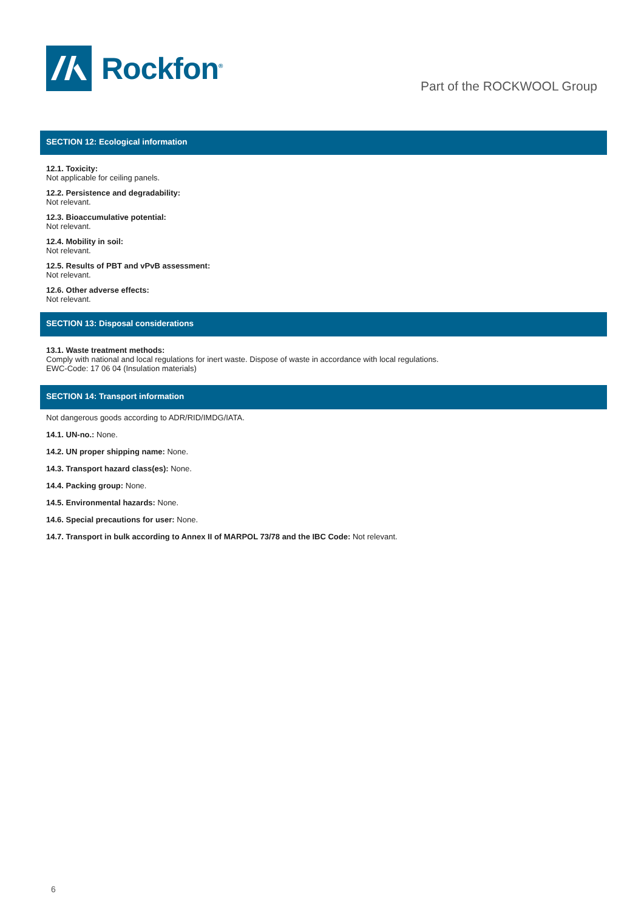Rockfon<sup>®</sup>
Part of the ROCKWOOL Group
SECTION 12: Ecological information
12.1. Toxicity:
Not applicable for ceiling panels.
12.2. Persistence and degradability:
Not relevant.
12.3. Bioaccumulative potential:
Not relevant.
12.4. Mobility in soil:
Not relevant.
12.5. Results of PBT and vPvB assessment:
Not relevant.
12.6. Other adverse effects:
Not relevant.
SECTION 13: Disposal considerations
13.1. Waste treatment methods:
Comply with national and local regulations for inert waste. Dispose of waste in accordance with local regulations.
EWC-Code: 17 06 04 (Insulation materials)
SECTION 14: Transport information
Not dangerous goods according to ADR/RID/IMDG/IATA.
14.1. UN-no.: None.
14.2. UN proper shipping name: None.
14.3. Transport hazard class(es): None.
14.4. Packing group: None.
14.5. Environmental hazards: None.
14.6. Special precautions for user: None.
14.7. Transport in bulk according to Annex II of MARPOL 73/78 and the IBC Code: Not relevant.
6